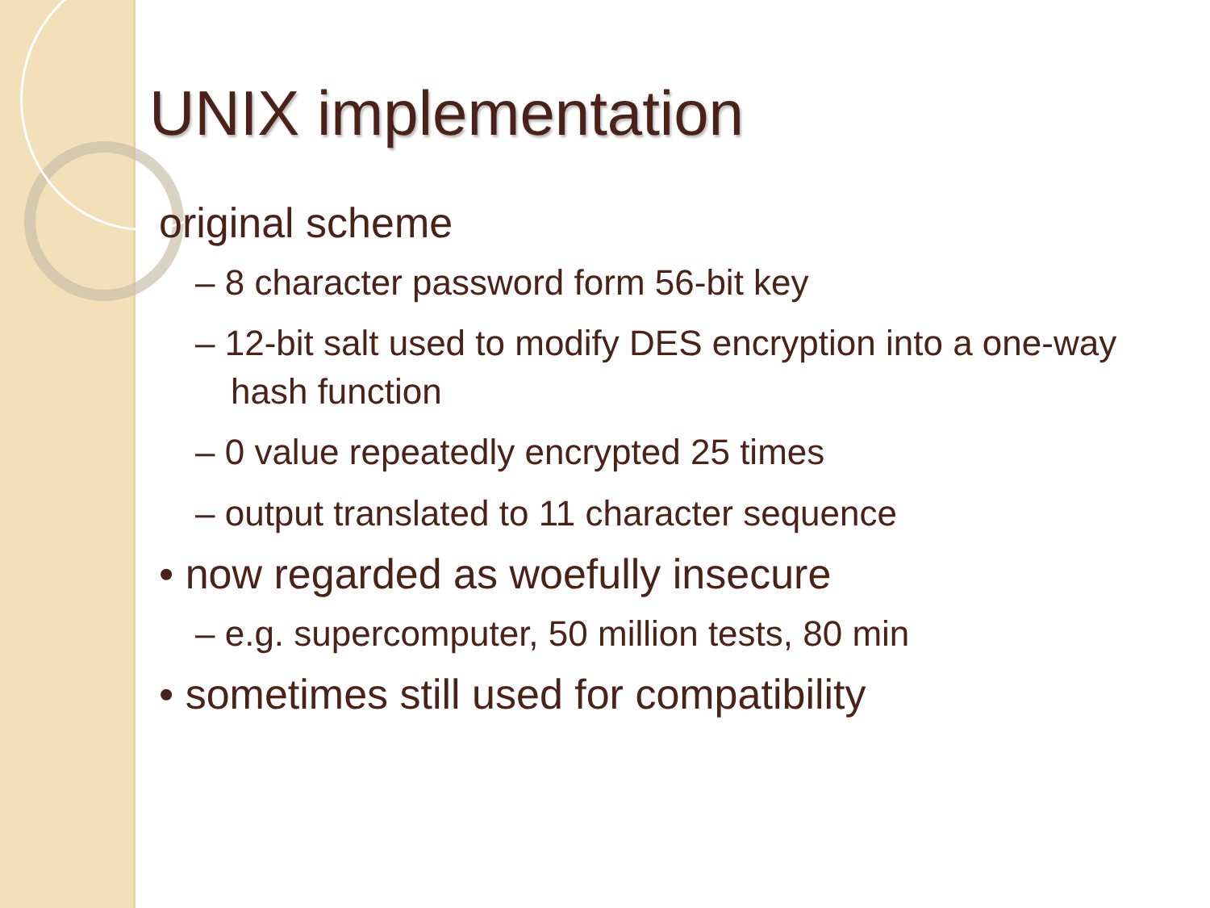UNIX implementation
original scheme
– 8 character password form 56-bit key
– 12-bit salt used to modify DES encryption into a one-way hash function
– 0 value repeatedly encrypted 25 times
– output translated to 11 character sequence
• now regarded as woefully insecure
– e.g. supercomputer, 50 million tests, 80 min
• sometimes still used for compatibility